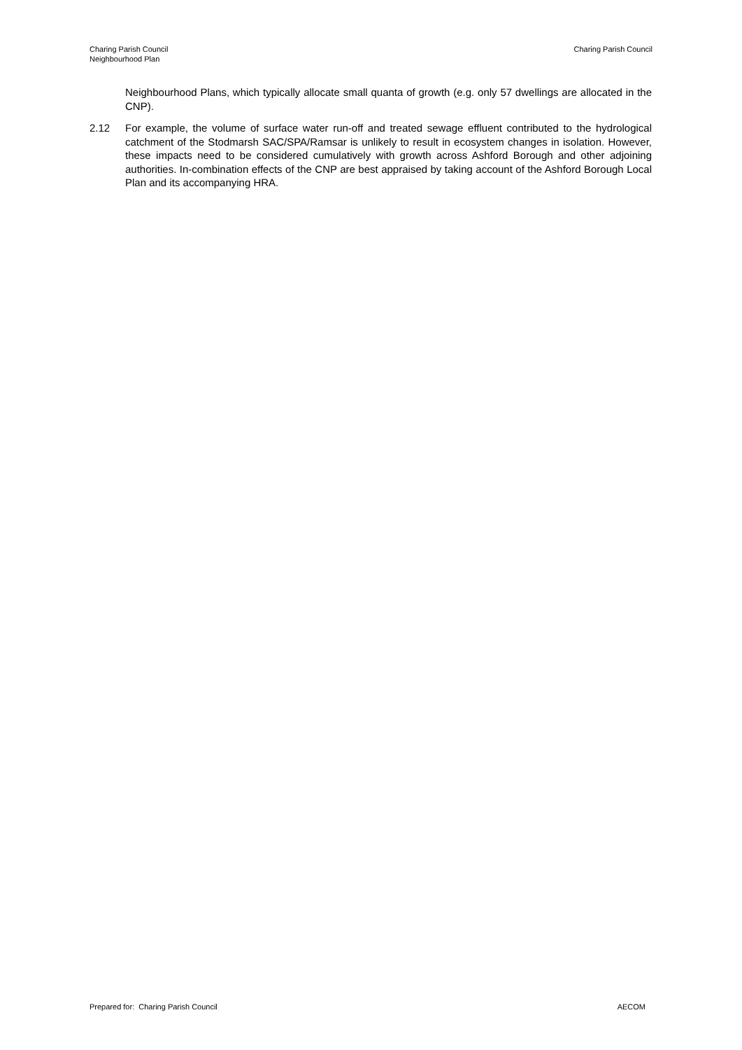Charing Parish Council
Neighbourhood Plan
Charing Parish Council
Neighbourhood Plans, which typically allocate small quanta of growth (e.g. only 57 dwellings are allocated in the CNP).
2.12 For example, the volume of surface water run-off and treated sewage effluent contributed to the hydrological catchment of the Stodmarsh SAC/SPA/Ramsar is unlikely to result in ecosystem changes in isolation. However, these impacts need to be considered cumulatively with growth across Ashford Borough and other adjoining authorities. In-combination effects of the CNP are best appraised by taking account of the Ashford Borough Local Plan and its accompanying HRA.
Prepared for: Charing Parish Council
AECOM